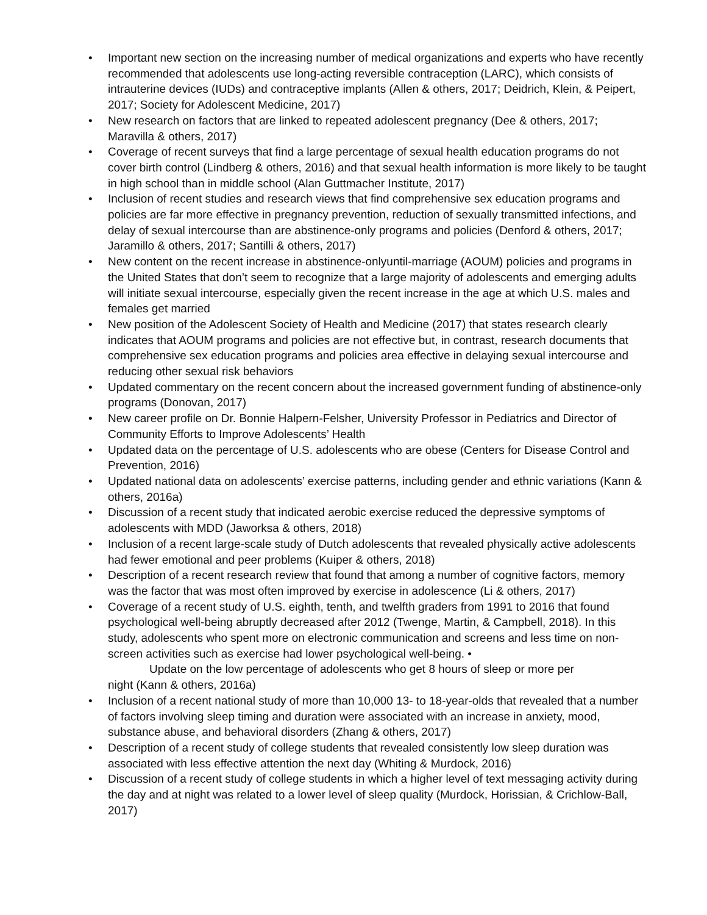• Important new section on the increasing number of medical organizations and experts who have recently recommended that adolescents use long-acting reversible contraception (LARC), which consists of intrauterine devices (IUDs) and contraceptive implants (Allen & others, 2017; Deidrich, Klein, & Peipert, 2017; Society for Adolescent Medicine, 2017)
• New research on factors that are linked to repeated adolescent pregnancy (Dee & others, 2017; Maravilla & others, 2017)
• Coverage of recent surveys that find a large percentage of sexual health education programs do not cover birth control (Lindberg & others, 2016) and that sexual health information is more likely to be taught in high school than in middle school (Alan Guttmacher Institute, 2017)
• Inclusion of recent studies and research views that find comprehensive sex education programs and policies are far more effective in pregnancy prevention, reduction of sexually transmitted infections, and delay of sexual intercourse than are abstinence-only programs and policies (Denford & others, 2017; Jaramillo & others, 2017; Santilli & others, 2017)
• New content on the recent increase in abstinence-onlyuntil-marriage (AOUM) policies and programs in the United States that don’t seem to recognize that a large majority of adolescents and emerging adults will initiate sexual intercourse, especially given the recent increase in the age at which U.S. males and females get married
• New position of the Adolescent Society of Health and Medicine (2017) that states research clearly indicates that AOUM programs and policies are not effective but, in contrast, research documents that comprehensive sex education programs and policies area effective in delaying sexual intercourse and reducing other sexual risk behaviors
• Updated commentary on the recent concern about the increased government funding of abstinence-only programs (Donovan, 2017)
• New career profile on Dr. Bonnie Halpern-Felsher, University Professor in Pediatrics and Director of Community Efforts to Improve Adolescents’ Health
• Updated data on the percentage of U.S. adolescents who are obese (Centers for Disease Control and Prevention, 2016)
• Updated national data on adolescents’ exercise patterns, including gender and ethnic variations (Kann & others, 2016a)
• Discussion of a recent study that indicated aerobic exercise reduced the depressive symptoms of adolescents with MDD (Jaworksa & others, 2018)
• Inclusion of a recent large-scale study of Dutch adolescents that revealed physically active adolescents had fewer emotional and peer problems (Kuiper & others, 2018)
• Description of a recent research review that found that among a number of cognitive factors, memory was the factor that was most often improved by exercise in adolescence (Li & others, 2017)
• Coverage of a recent study of U.S. eighth, tenth, and twelfth graders from 1991 to 2016 that found psychological well-being abruptly decreased after 2012 (Twenge, Martin, & Campbell, 2018). In this study, adolescents who spent more on electronic communication and screens and less time on non-screen activities such as exercise had lower psychological well-being. •
Update on the low percentage of adolescents who get 8 hours of sleep or more per
night (Kann & others, 2016a)
• Inclusion of a recent national study of more than 10,000 13- to 18-year-olds that revealed that a number of factors involving sleep timing and duration were associated with an increase in anxiety, mood, substance abuse, and behavioral disorders (Zhang & others, 2017)
• Description of a recent study of college students that revealed consistently low sleep duration was associated with less effective attention the next day (Whiting & Murdock, 2016)
• Discussion of a recent study of college students in which a higher level of text messaging activity during the day and at night was related to a lower level of sleep quality (Murdock, Horissian, & Crichlow-Ball, 2017)